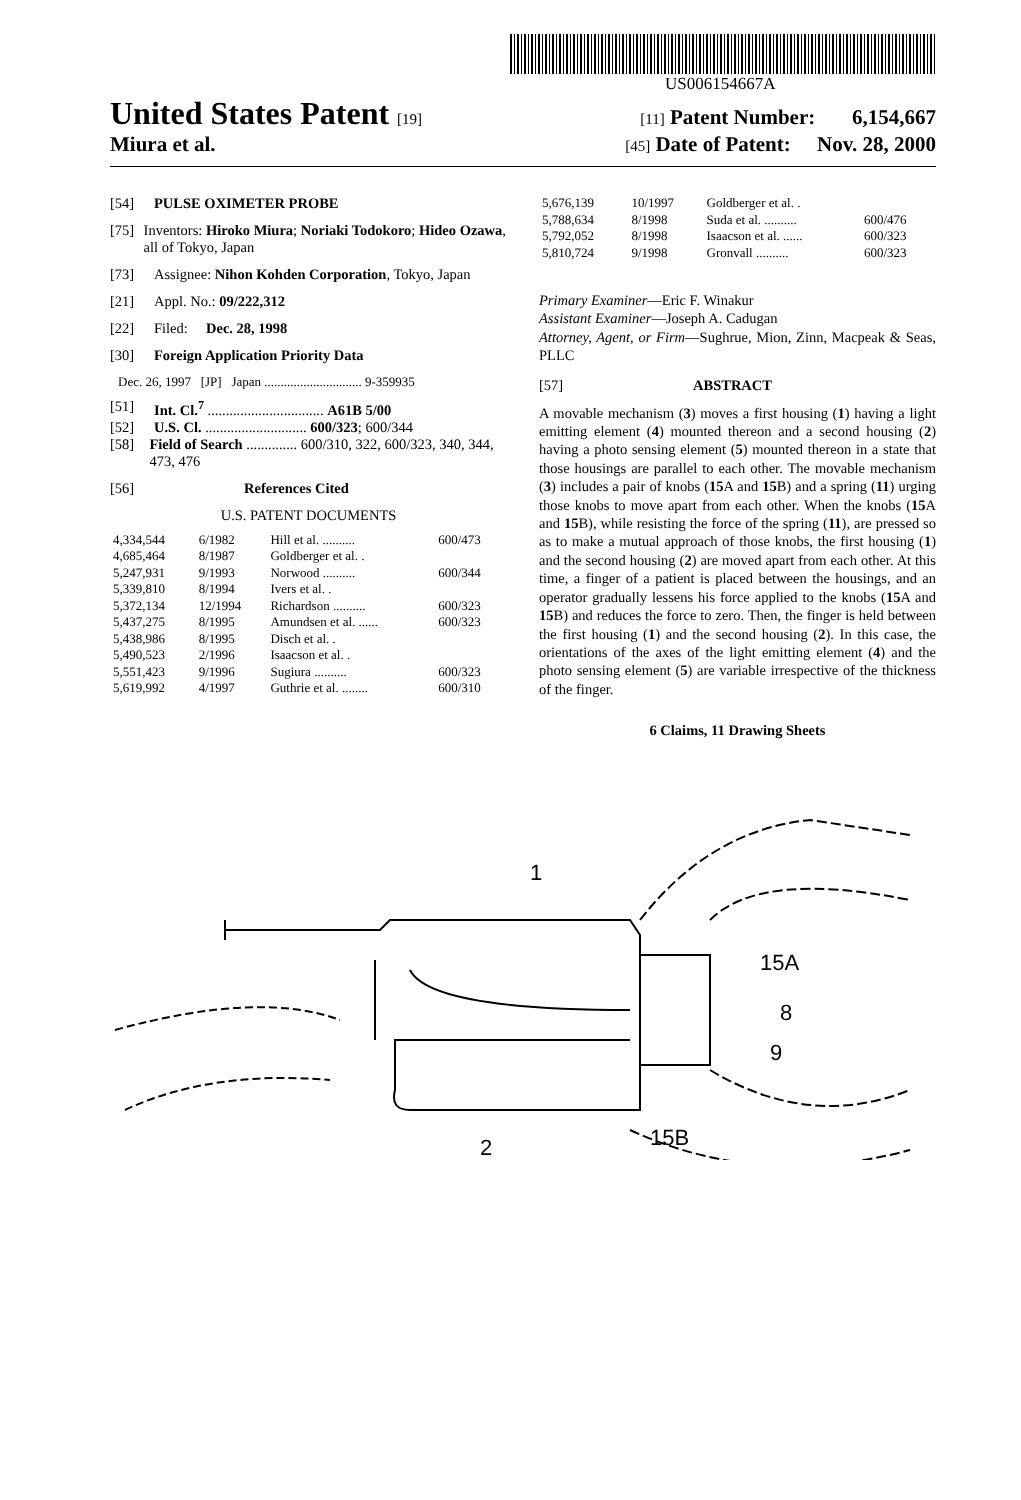US006154667A
United States Patent [19] [11] Patent Number: 6,154,667
Miura et al. [45] Date of Patent: Nov. 28, 2000
[54] PULSE OXIMETER PROBE
[75] Inventors: Hiroko Miura; Noriaki Todokoro; Hideo Ozawa, all of Tokyo, Japan
[73] Assignee: Nihon Kohden Corporation, Tokyo, Japan
[21] Appl. No.: 09/222,312
[22] Filed: Dec. 28, 1998
[30] Foreign Application Priority Data
Dec. 26, 1997 [JP] Japan .............................. 9-359935
[51] Int. Cl.<sup>7</sup> ................................ A61B 5/00
[52] U.S. Cl. ............................ 600/323; 600/344
[58] Field of Search .............. 600/310, 322, 600/323, 340, 344, 473, 476
[56] References Cited
U.S. PATENT DOCUMENTS
| 4,334,544 | 6/1982 | Hill et al. .......... | 600/473 |
| 4,685,464 | 8/1987 | Goldberger et al. . | |
| 5,247,931 | 9/1993 | Norwood .......... | 600/344 |
| 5,339,810 | 8/1994 | Ivers et al. . | |
| 5,372,134 | 12/1994 | Richardson .......... | 600/323 |
| 5,437,275 | 8/1995 | Amundsen et al. ...... | 600/323 |
| 5,438,986 | 8/1995 | Disch et al. . | |
| 5,490,523 | 2/1996 | Isaacson et al. . | |
| 5,551,423 | 9/1996 | Sugiura .......... | 600/323 |
| 5,619,992 | 4/1997 | Guthrie et al. ........ | 600/310 |
| 5,676,139 | 10/1997 | Goldberger et al. . | |
| 5,788,634 | 8/1998 | Suda et al. .......... | 600/476 |
| 5,792,052 | 8/1998 | Isaacson et al. ...... | 600/323 |
| 5,810,724 | 9/1998 | Gronvall .......... | 600/323 |
Primary Examiner—Eric F. Winakur
Assistant Examiner—Joseph A. Cadugan
Attorney, Agent, or Firm—Sughrue, Mion, Zinn, Macpeak & Seas, PLLC
[57] ABSTRACT
A movable mechanism (3) moves a first housing (1) having a light emitting element (4) mounted thereon and a second housing (2) having a photo sensing element (5) mounted thereon in a state that those housings are parallel to each other. The movable mechanism (3) includes a pair of knobs (15 A and 15 B) and a spring (11) urging those knobs to move apart from each other. When the knobs (15 A and 15 B), while resisting the force of the spring (11), are pressed so as to make a mutual approach of those knobs, the first housing (1) and the second housing (2) are moved apart from each other. At this time, a finger of a patient is placed between the housings, and an operator gradually lessens his force applied to the knobs (15 A and 15 B) and reduces the force to zero. Then, the finger is held between the first housing (1) and the second housing (2). In this case, the orientations of the axes of the light emitting element (4) and the photo sensing element (5) are variable irrespective of the thickness of the finger.
6 Claims, 11 Drawing Sheets
1
15A
8
9
2
15B